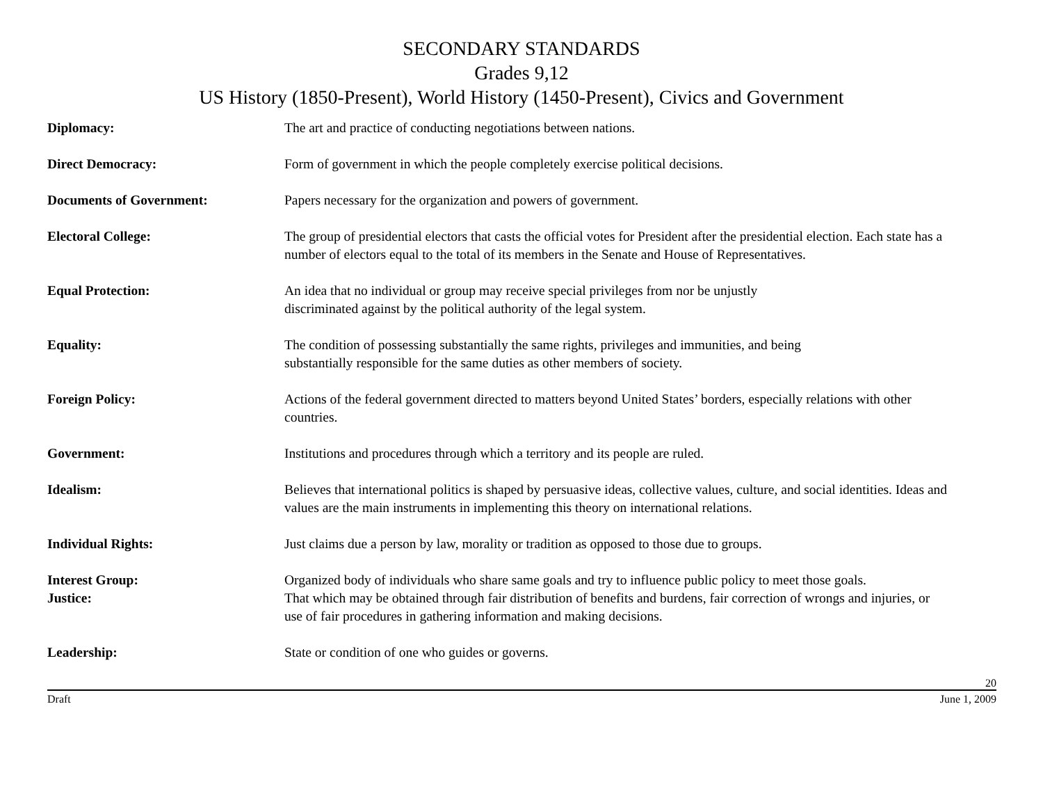SECONDARY STANDARDS
Grades 9,12
US History (1850-Present), World History (1450-Present), Civics and Government
| Diplomacy: | The art and practice of conducting negotiations between nations. |
| Direct Democracy: | Form of government in which the people completely exercise political decisions. |
| Documents of Government: | Papers necessary for the organization and powers of government. |
| Electoral College: | The group of presidential electors that casts the official votes for President after the presidential election. Each state has a number of electors equal to the total of its members in the Senate and House of Representatives. |
| Equal Protection: | An idea that no individual or group may receive special privileges from nor be unjustly discriminated against by the political authority of the legal system. |
| Equality: | The condition of possessing substantially the same rights, privileges and immunities, and being substantially responsible for the same duties as other members of society. |
| Foreign Policy: | Actions of the federal government directed to matters beyond United States’ borders, especially relations with other countries. |
| Government: | Institutions and procedures through which a territory and its people are ruled. |
| Idealism: | Believes that international politics is shaped by persuasive ideas, collective values, culture, and social identities. Ideas and values are the main instruments in implementing this theory on international relations. |
| Individual Rights: | Just claims due a person by law, morality or tradition as opposed to those due to groups. |
| Interest Group: | Organized body of individuals who share same goals and try to influence public policy to meet those goals. |
| Justice: | That which may be obtained through fair distribution of benefits and burdens, fair correction of wrongs and injuries, or use of fair procedures in gathering information and making decisions. |
| Leadership: | State or condition of one who guides or governs. |
20
Draft June 1, 2009